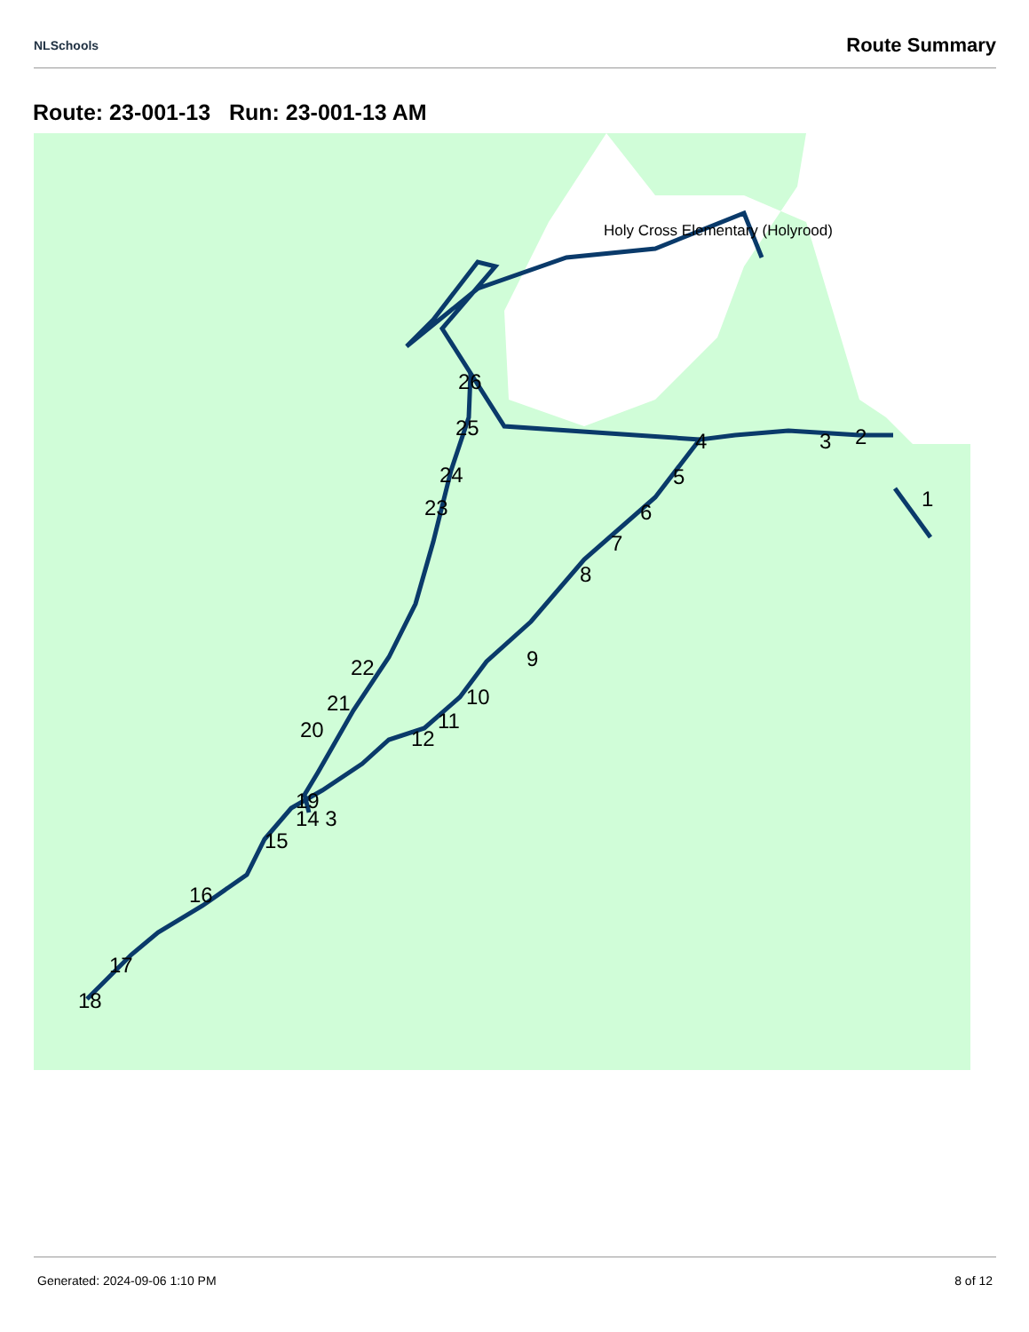NLSchools Route Summary
Route: 23-001-13 Run: 23-001-13 AM
1
2
3
4
5
6
7
8
9
10
11
12
19
14 3
15
16
17
18
20
21
22
23
24
25
26
Holy Cross Elementary (Holyrood)
Generated: 2024-09-06 1:10 PM 8 of 12